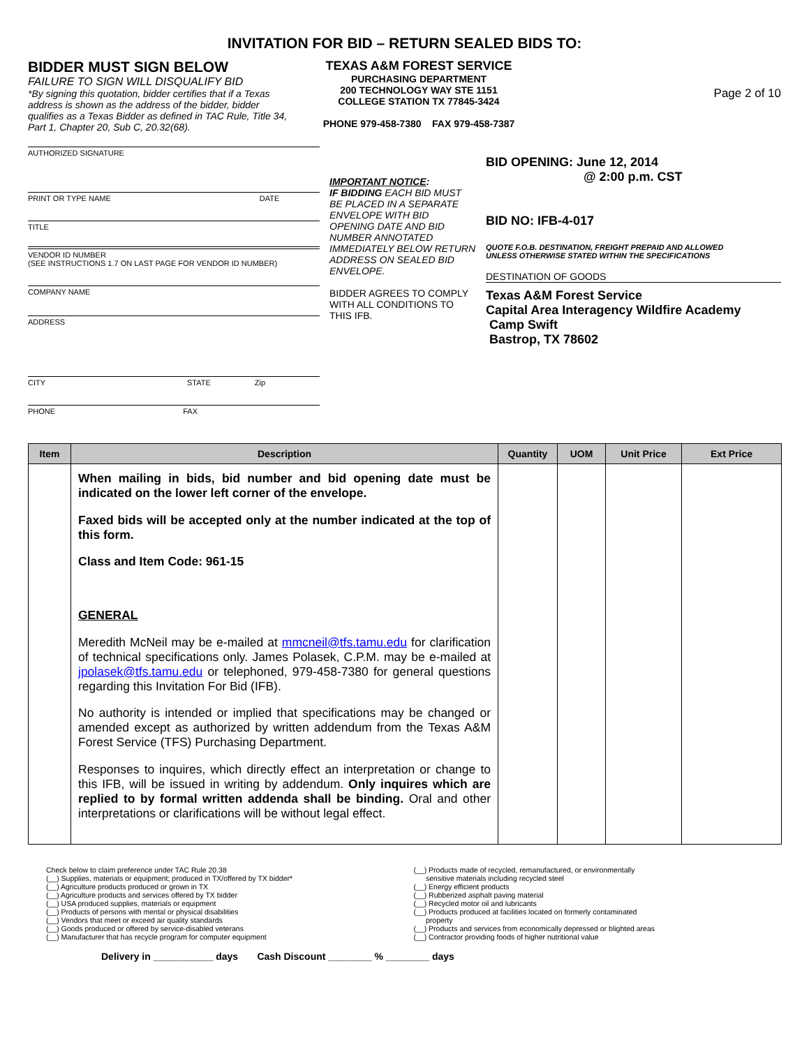INVITATION FOR BID – RETURN SEALED BIDS TO:
BIDDER MUST SIGN BELOW
FAILURE TO SIGN WILL DISQUALIFY BID
*By signing this quotation, bidder certifies that if a Texas address is shown as the address of the bidder, bidder qualifies as a Texas Bidder as defined in TAC Rule, Title 34, Part 1, Chapter 20, Sub C, 20.32(68).
TEXAS A&M FOREST SERVICE
PURCHASING DEPARTMENT
200 TECHNOLOGY WAY STE 1151
COLLEGE STATION TX 77845-3424
PHONE 979-458-7380 FAX 979-458-7387
Page 2 of 10
AUTHORIZED SIGNATURE
PRINT OR TYPE NAME DATE
TITLE
VENDOR ID NUMBER
(SEE INSTRUCTIONS 1.7 ON LAST PAGE FOR VENDOR ID NUMBER)
COMPANY NAME
ADDRESS
CITY STATE Zip
PHONE FAX
IMPORTANT NOTICE:
IF BIDDING EACH BID MUST BE PLACED IN A SEPARATE ENVELOPE WITH BID OPENING DATE AND BID NUMBER ANNOTATED IMMEDIATELY BELOW RETURN ADDRESS ON SEALED BID ENVELOPE.
BIDDER AGREES TO COMPLY WITH ALL CONDITIONS TO THIS IFB.
BID OPENING: June 12, 2014
@ 2:00 p.m. CST
BID NO: IFB-4-017
QUOTE F.O.B. DESTINATION, FREIGHT PREPAID AND ALLOWED
UNLESS OTHERWISE STATED WITHIN THE SPECIFICATIONS
DESTINATION OF GOODS
Texas A&M Forest Service
Capital Area Interagency Wildfire Academy
Camp Swift
Bastrop, TX 78602
| Item | Description | Quantity | UOM | Unit Price | Ext Price |
| --- | --- | --- | --- | --- | --- |
| | When mailing in bids, bid number and bid opening date must be indicated on the lower left corner of the envelope. Faxed bids will be accepted only at the number indicated at the top of this form. Class and Item Code: 961-15 GENERAL Meredith McNeil may be e-mailed at mmcneil@tfs.tamu.edu for clarification of technical specifications only. James Polasek, C.P.M. may be e-mailed at jpolasek@tfs.tamu.edu or telephoned, 979-458-7380 for general questions regarding this Invitation For Bid (IFB). No authority is intended or implied that specifications may be changed or amended except as authorized by written addendum from the Texas A&M Forest Service (TFS) Purchasing Department. Responses to inquires, which directly effect an interpretation or change to this IFB, will be issued in writing by addendum. Only inquires which are replied to by formal written addenda shall be binding. Oral and other interpretations or clarifications will be without legal effect. | | | | |
Check below to claim preference under TAC Rule 20.38
(__) Supplies, materials or equipment; produced in TX/offered by TX bidder*
(__) Agriculture products produced or grown in TX
(__) Agriculture products and services offered by TX bidder
(__) USA produced supplies, materials or equipment
(__) Products of persons with mental or physical disabilities
(__) Vendors that meet or exceed air quality standards
(__) Goods produced or offered by service-disabled veterans
(__) Manufacturer that has recycle program for computer equipment
(__) Products made of recycled, remanufactured, or environmentally
sensitive materials including recycled steel
(__) Energy efficient products
(__) Rubberized asphalt paving material
(__) Recycled motor oil and lubricants
(__) Products produced at facilities located on formerly contaminated
property
(__) Products and services from economically depressed or blighted areas
(__) Contractor providing foods of higher nutritional value
Delivery in ___________ days Cash Discount ________ % ________ days